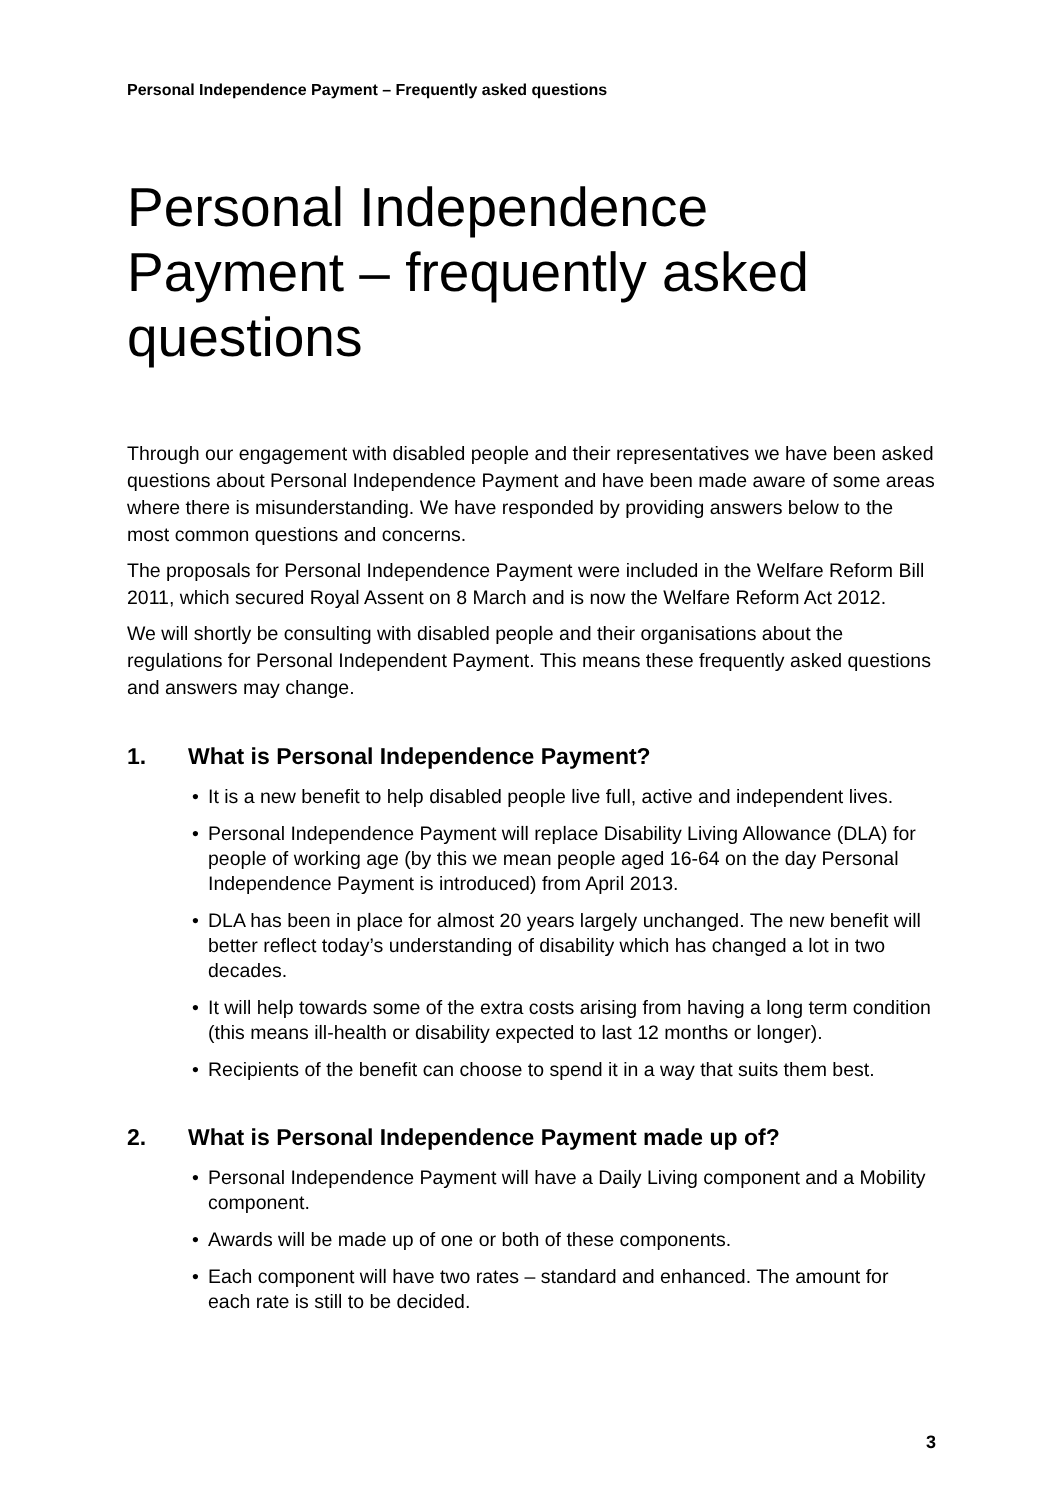Personal Independence Payment – Frequently asked questions
Personal Independence Payment – frequently asked questions
Through our engagement with disabled people and their representatives we have been asked questions about Personal Independence Payment and have been made aware of some areas where there is misunderstanding. We have responded by providing answers below to the most common questions and concerns.
The proposals for Personal Independence Payment were included in the Welfare Reform Bill 2011, which secured Royal Assent on 8 March and is now the Welfare Reform Act 2012.
We will shortly be consulting with disabled people and their organisations about the regulations for Personal Independent Payment. This means these frequently asked questions and answers may change.
1. What is Personal Independence Payment?
• It is a new benefit to help disabled people live full, active and independent lives.
• Personal Independence Payment will replace Disability Living Allowance (DLA) for people of working age (by this we mean people aged 16-64 on the day Personal Independence Payment is introduced) from April 2013.
• DLA has been in place for almost 20 years largely unchanged. The new benefit will better reflect today’s understanding of disability which has changed a lot in two decades.
• It will help towards some of the extra costs arising from having a long term condition (this means ill-health or disability expected to last 12 months or longer).
• Recipients of the benefit can choose to spend it in a way that suits them best.
2. What is Personal Independence Payment made up of?
• Personal Independence Payment will have a Daily Living component and a Mobility component.
• Awards will be made up of one or both of these components.
• Each component will have two rates – standard and enhanced. The amount for each rate is still to be decided.
3